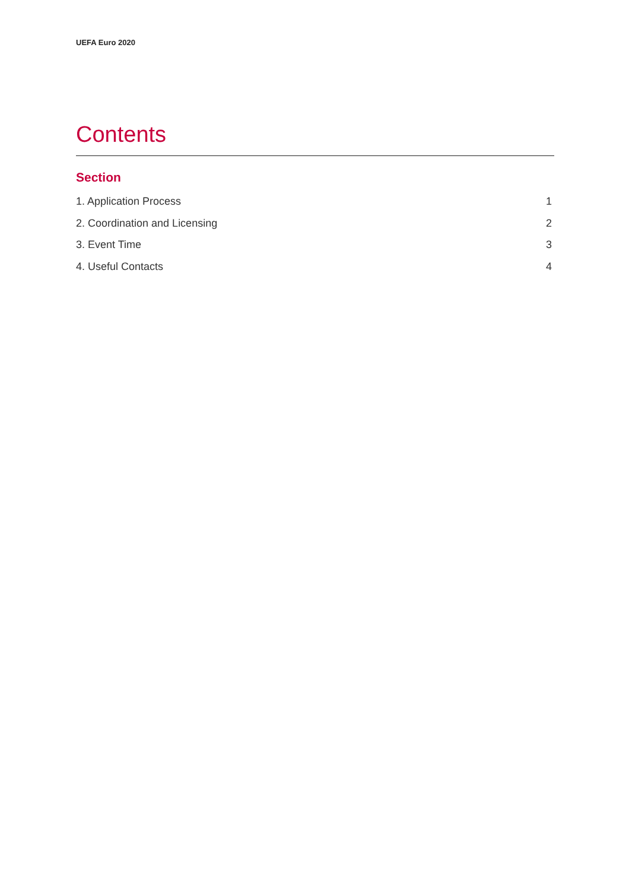UEFA Euro 2020
Contents
Section
1. Application Process 1
2. Coordination and Licensing 2
3. Event Time 3
4. Useful Contacts 4